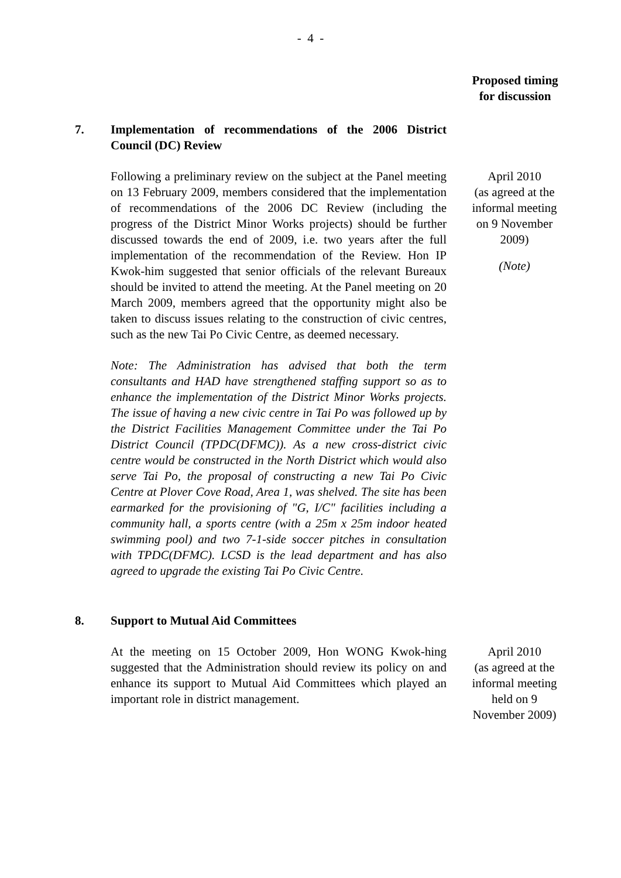- 4 -
Proposed timing for discussion
7. Implementation of recommendations of the 2006 District Council (DC) Review
Following a preliminary review on the subject at the Panel meeting on 13 February 2009, members considered that the implementation of recommendations of the 2006 DC Review (including the progress of the District Minor Works projects) should be further discussed towards the end of 2009, i.e. two years after the full implementation of the recommendation of the Review. Hon IP Kwok-him suggested that senior officials of the relevant Bureaux should be invited to attend the meeting. At the Panel meeting on 20 March 2009, members agreed that the opportunity might also be taken to discuss issues relating to the construction of civic centres, such as the new Tai Po Civic Centre, as deemed necessary.
Note: The Administration has advised that both the term consultants and HAD have strengthened staffing support so as to enhance the implementation of the District Minor Works projects. The issue of having a new civic centre in Tai Po was followed up by the District Facilities Management Committee under the Tai Po District Council (TPDC(DFMC)). As a new cross-district civic centre would be constructed in the North District which would also serve Tai Po, the proposal of constructing a new Tai Po Civic Centre at Plover Cove Road, Area 1, was shelved. The site has been earmarked for the provisioning of "G, I/C" facilities including a community hall, a sports centre (with a 25m x 25m indoor heated swimming pool) and two 7-1-side soccer pitches in consultation with TPDC(DFMC). LCSD is the lead department and has also agreed to upgrade the existing Tai Po Civic Centre.
April 2010
(as agreed at the informal meeting on 9 November 2009)
(Note)
8. Support to Mutual Aid Committees
At the meeting on 15 October 2009, Hon WONG Kwok-hing suggested that the Administration should review its policy on and enhance its support to Mutual Aid Committees which played an important role in district management.
April 2010
(as agreed at the informal meeting held on 9 November 2009)